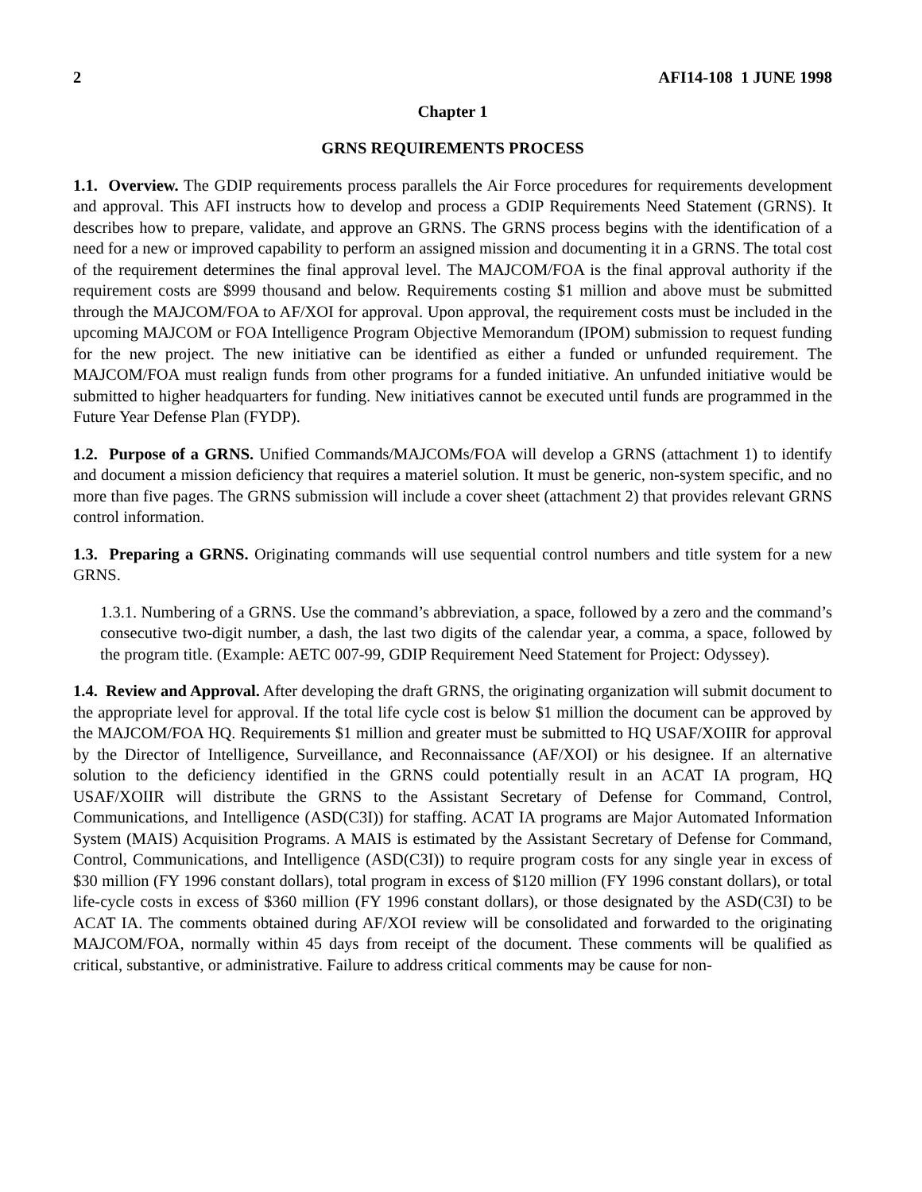2 AFI14-108 1 JUNE 1998
Chapter 1
GRNS REQUIREMENTS PROCESS
1.1. Overview. The GDIP requirements process parallels the Air Force procedures for requirements development and approval. This AFI instructs how to develop and process a GDIP Requirements Need Statement (GRNS). It describes how to prepare, validate, and approve an GRNS. The GRNS process begins with the identification of a need for a new or improved capability to perform an assigned mission and documenting it in a GRNS. The total cost of the requirement determines the final approval level. The MAJCOM/FOA is the final approval authority if the requirement costs are $999 thousand and below. Requirements costing $1 million and above must be submitted through the MAJCOM/FOA to AF/XOI for approval. Upon approval, the requirement costs must be included in the upcoming MAJCOM or FOA Intelligence Program Objective Memorandum (IPOM) submission to request funding for the new project. The new initiative can be identified as either a funded or unfunded requirement. The MAJCOM/FOA must realign funds from other programs for a funded initiative. An unfunded initiative would be submitted to higher headquarters for funding. New initiatives cannot be executed until funds are programmed in the Future Year Defense Plan (FYDP).
1.2. Purpose of a GRNS. Unified Commands/MAJCOMs/FOA will develop a GRNS (attachment 1) to identify and document a mission deficiency that requires a materiel solution. It must be generic, non-system specific, and no more than five pages. The GRNS submission will include a cover sheet (attachment 2) that provides relevant GRNS control information.
1.3. Preparing a GRNS. Originating commands will use sequential control numbers and title system for a new GRNS.
1.3.1. Numbering of a GRNS. Use the command’s abbreviation, a space, followed by a zero and the command’s consecutive two-digit number, a dash, the last two digits of the calendar year, a comma, a space, followed by the program title. (Example: AETC 007-99, GDIP Requirement Need Statement for Project: Odyssey).
1.4. Review and Approval. After developing the draft GRNS, the originating organization will submit document to the appropriate level for approval. If the total life cycle cost is below $1 million the document can be approved by the MAJCOM/FOA HQ. Requirements $1 million and greater must be submitted to HQ USAF/XOIIR for approval by the Director of Intelligence, Surveillance, and Reconnaissance (AF/XOI) or his designee. If an alternative solution to the deficiency identified in the GRNS could potentially result in an ACAT IA program, HQ USAF/XOIIR will distribute the GRNS to the Assistant Secretary of Defense for Command, Control, Communications, and Intelligence (ASD(C3I)) for staffing. ACAT IA programs are Major Automated Information System (MAIS) Acquisition Programs. A MAIS is estimated by the Assistant Secretary of Defense for Command, Control, Communications, and Intelligence (ASD(C3I)) to require program costs for any single year in excess of $30 million (FY 1996 constant dollars), total program in excess of $120 million (FY 1996 constant dollars), or total life-cycle costs in excess of $360 million (FY 1996 constant dollars), or those designated by the ASD(C3I) to be ACAT IA. The comments obtained during AF/XOI review will be consolidated and forwarded to the originating MAJCOM/FOA, normally within 45 days from receipt of the document. These comments will be qualified as critical, substantive, or administrative. Failure to address critical comments may be cause for non-